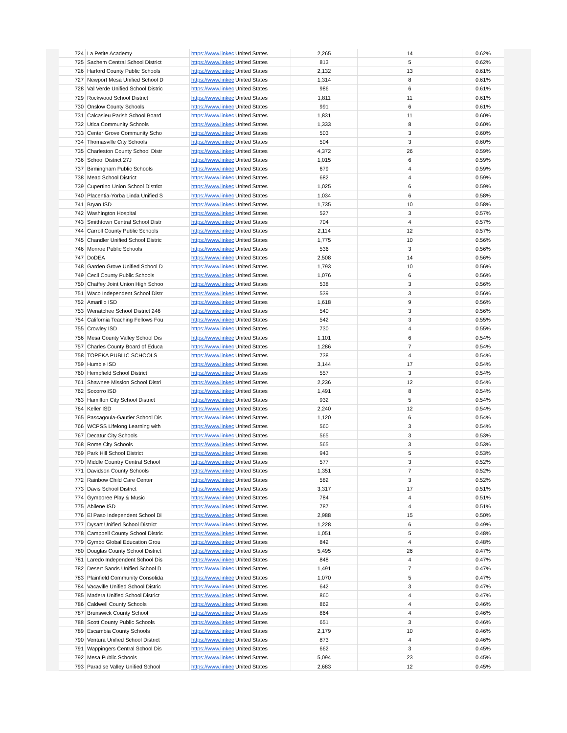| 724 | La Petite Academy | https://www.linkec | United States | 2,265 | 14 | 0.62% |
| 725 | Sachem Central School District | https://www.linkec | United States | 813 | 5 | 0.62% |
| 726 | Harford County Public Schools | https://www.linkec | United States | 2,132 | 13 | 0.61% |
| 727 | Newport Mesa Unified School D | https://www.linkec | United States | 1,314 | 8 | 0.61% |
| 728 | Val Verde Unified School Distric | https://www.linkec | United States | 986 | 6 | 0.61% |
| 729 | Rockwood School District | https://www.linkec | United States | 1,811 | 11 | 0.61% |
| 730 | Onslow County Schools | https://www.linkec | United States | 991 | 6 | 0.61% |
| 731 | Calcasieu Parish School Board | https://www.linkec | United States | 1,831 | 11 | 0.60% |
| 732 | Utica Community Schools | https://www.linkec | United States | 1,333 | 8 | 0.60% |
| 733 | Center Grove Community Scho | https://www.linkec | United States | 503 | 3 | 0.60% |
| 734 | Thomasville City Schools | https://www.linkec | United States | 504 | 3 | 0.60% |
| 735 | Charleston County School Distr | https://www.linkec | United States | 4,372 | 26 | 0.59% |
| 736 | School District 27J | https://www.linkec | United States | 1,015 | 6 | 0.59% |
| 737 | Birmingham Public Schools | https://www.linkec | United States | 679 | 4 | 0.59% |
| 738 | Mead School District | https://www.linkec | United States | 682 | 4 | 0.59% |
| 739 | Cupertino Union School District | https://www.linkec | United States | 1,025 | 6 | 0.59% |
| 740 | Placentia-Yorba Linda Unified S | https://www.linkec | United States | 1,034 | 6 | 0.58% |
| 741 | Bryan ISD | https://www.linkec | United States | 1,735 | 10 | 0.58% |
| 742 | Washington Hospital | https://www.linkec | United States | 527 | 3 | 0.57% |
| 743 | Smithtown Central School Distr | https://www.linkec | United States | 704 | 4 | 0.57% |
| 744 | Carroll County Public Schools | https://www.linkec | United States | 2,114 | 12 | 0.57% |
| 745 | Chandler Unified School Distric | https://www.linkec | United States | 1,775 | 10 | 0.56% |
| 746 | Monroe Public Schools | https://www.linkec | United States | 536 | 3 | 0.56% |
| 747 | DoDEA | https://www.linkec | United States | 2,508 | 14 | 0.56% |
| 748 | Garden Grove Unified School D | https://www.linkec | United States | 1,793 | 10 | 0.56% |
| 749 | Cecil County Public Schools | https://www.linkec | United States | 1,076 | 6 | 0.56% |
| 750 | Chaffey Joint Union High Schoo | https://www.linkec | United States | 538 | 3 | 0.56% |
| 751 | Waco Independent School Distr | https://www.linkec | United States | 539 | 3 | 0.56% |
| 752 | Amarillo ISD | https://www.linkec | United States | 1,618 | 9 | 0.56% |
| 753 | Wenatchee School District 246 | https://www.linkec | United States | 540 | 3 | 0.56% |
| 754 | California Teaching Fellows Fou | https://www.linkec | United States | 542 | 3 | 0.55% |
| 755 | Crowley ISD | https://www.linkec | United States | 730 | 4 | 0.55% |
| 756 | Mesa County Valley School Dis | https://www.linkec | United States | 1,101 | 6 | 0.54% |
| 757 | Charles County Board of Educa | https://www.linkec | United States | 1,286 | 7 | 0.54% |
| 758 | TOPEKA PUBLIC SCHOOLS | https://www.linkec | United States | 738 | 4 | 0.54% |
| 759 | Humble ISD | https://www.linkec | United States | 3,144 | 17 | 0.54% |
| 760 | Hempfield School District | https://www.linkec | United States | 557 | 3 | 0.54% |
| 761 | Shawnee Mission School Distri | https://www.linkec | United States | 2,236 | 12 | 0.54% |
| 762 | Socorro ISD | https://www.linkec | United States | 1,491 | 8 | 0.54% |
| 763 | Hamilton City School District | https://www.linkec | United States | 932 | 5 | 0.54% |
| 764 | Keller ISD | https://www.linkec | United States | 2,240 | 12 | 0.54% |
| 765 | Pascagoula-Gautier School Dis | https://www.linkec | United States | 1,120 | 6 | 0.54% |
| 766 | WCPSS Lifelong Learning with | https://www.linkec | United States | 560 | 3 | 0.54% |
| 767 | Decatur City Schools | https://www.linkec | United States | 565 | 3 | 0.53% |
| 768 | Rome City Schools | https://www.linkec | United States | 565 | 3 | 0.53% |
| 769 | Park Hill School District | https://www.linkec | United States | 943 | 5 | 0.53% |
| 770 | Middle Country Central School | https://www.linkec | United States | 577 | 3 | 0.52% |
| 771 | Davidson County Schools | https://www.linkec | United States | 1,351 | 7 | 0.52% |
| 772 | Rainbow Child Care Center | https://www.linkec | United States | 582 | 3 | 0.52% |
| 773 | Davis School District | https://www.linkec | United States | 3,317 | 17 | 0.51% |
| 774 | Gymboree Play & Music | https://www.linkec | United States | 784 | 4 | 0.51% |
| 775 | Abilene ISD | https://www.linkec | United States | 787 | 4 | 0.51% |
| 776 | El Paso Independent School Di | https://www.linkec | United States | 2,988 | 15 | 0.50% |
| 777 | Dysart Unified School District | https://www.linkec | United States | 1,228 | 6 | 0.49% |
| 778 | Campbell County School Distric | https://www.linkec | United States | 1,051 | 5 | 0.48% |
| 779 | Gymbo Global Education Grou | https://www.linkec | United States | 842 | 4 | 0.48% |
| 780 | Douglas County School District | https://www.linkec | United States | 5,495 | 26 | 0.47% |
| 781 | Laredo Independent School Dis | https://www.linkec | United States | 848 | 4 | 0.47% |
| 782 | Desert Sands Unified School D | https://www.linkec | United States | 1,491 | 7 | 0.47% |
| 783 | Plainfield Community Consolida | https://www.linkec | United States | 1,070 | 5 | 0.47% |
| 784 | Vacaville Unified School Distric | https://www.linkec | United States | 642 | 3 | 0.47% |
| 785 | Madera Unified School District | https://www.linkec | United States | 860 | 4 | 0.47% |
| 786 | Caldwell County Schools | https://www.linkec | United States | 862 | 4 | 0.46% |
| 787 | Brunswick County School | https://www.linkec | United States | 864 | 4 | 0.46% |
| 788 | Scott County Public Schools | https://www.linkec | United States | 651 | 3 | 0.46% |
| 789 | Escambia County Schools | https://www.linkec | United States | 2,179 | 10 | 0.46% |
| 790 | Ventura Unified School District | https://www.linkec | United States | 873 | 4 | 0.46% |
| 791 | Wappingers Central School Dis | https://www.linkec | United States | 662 | 3 | 0.45% |
| 792 | Mesa Public Schools | https://www.linkec | United States | 5,094 | 23 | 0.45% |
| 793 | Paradise Valley Unified School | https://www.linkec | United States | 2,683 | 12 | 0.45% |